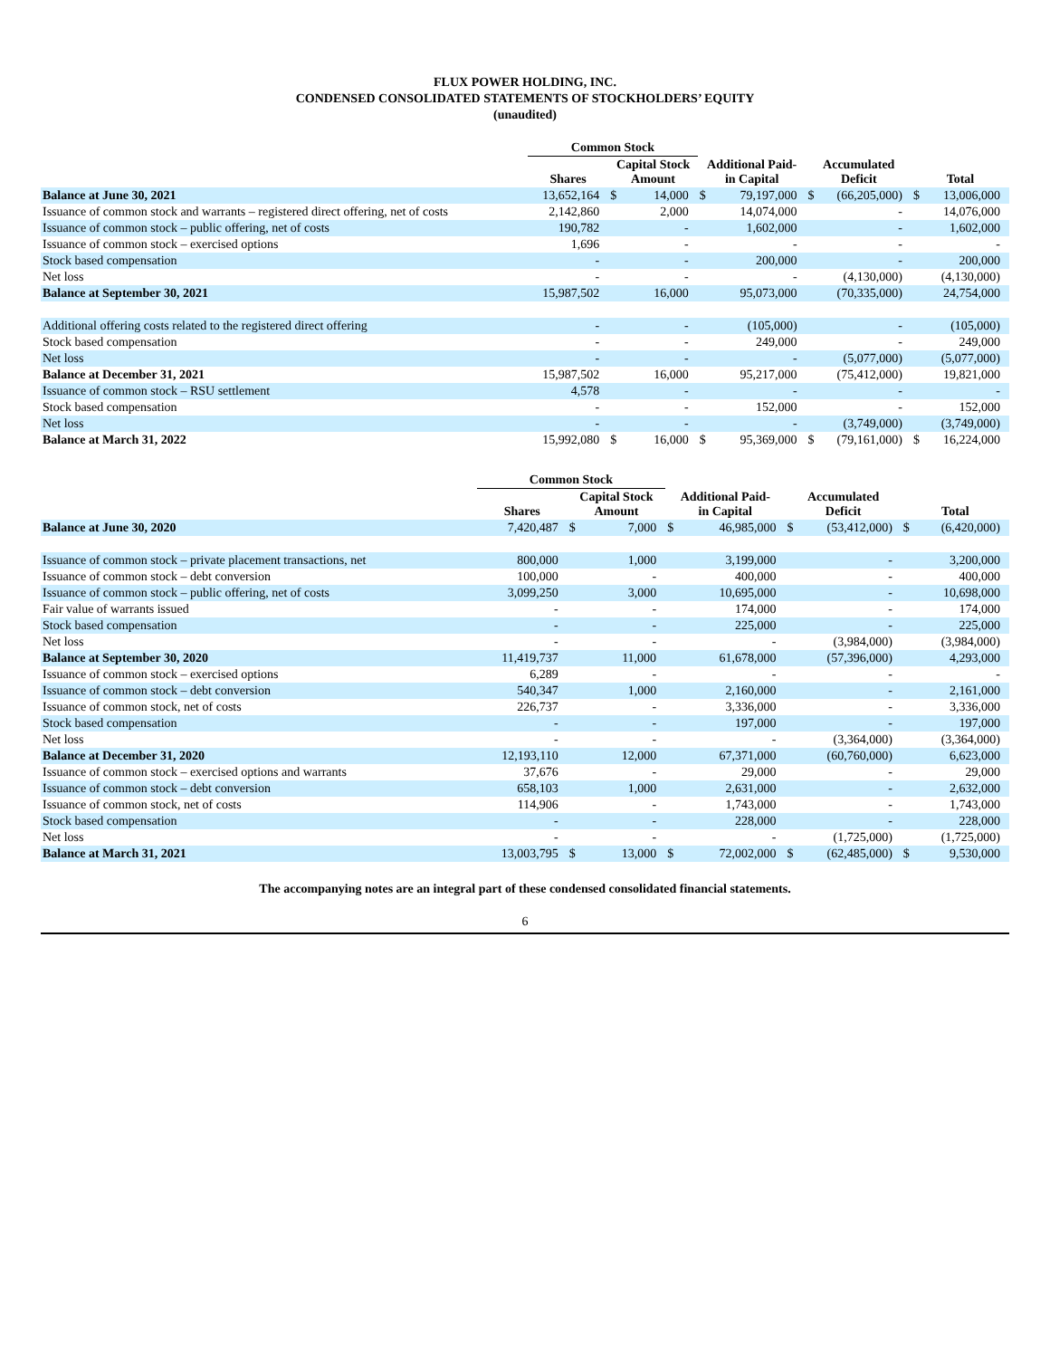FLUX POWER HOLDING, INC.
CONDENSED CONSOLIDATED STATEMENTS OF STOCKHOLDERS’ EQUITY
(unaudited)
| | Common Stock | | | | | | | | |
| --- | --- | --- | --- | --- | --- | --- | --- | --- | --- |
| | Shares | Capital Stock Amount | | Additional Paid- in Capital | | Accumulated Deficit | | Total | |
| Balance at June 30, 2021 | 13,652,164 | $ | 14,000 | $ | 79,197,000 | $ | (66,205,000) | $ | 13,006,000 |
| Issuance of common stock and warrants – registered direct offering, net of costs | 2,142,860 | | 2,000 | | 14,074,000 | | - | | 14,076,000 |
| Issuance of common stock – public offering, net of costs | 190,782 | | - | | 1,602,000 | | - | | 1,602,000 |
| Issuance of common stock – exercised options | 1,696 | | - | | - | | - | | - |
| Stock based compensation | - | | - | | 200,000 | | - | | 200,000 |
| Net loss | - | | - | | - | | (4,130,000) | | (4,130,000) |
| Balance at September 30, 2021 | 15,987,502 | | 16,000 | | 95,073,000 | | (70,335,000) | | 24,754,000 |
| Additional offering costs related to the registered direct offering | - | | - | | (105,000) | | - | | (105,000) |
| Stock based compensation | - | | - | | 249,000 | | - | | 249,000 |
| Net loss | - | | - | | - | | (5,077,000) | | (5,077,000) |
| Balance at December 31, 2021 | 15,987,502 | | 16,000 | | 95,217,000 | | (75,412,000) | | 19,821,000 |
| Issuance of common stock – RSU settlement | 4,578 | | - | | - | | - | | - |
| Stock based compensation | - | | - | | 152,000 | | - | | 152,000 |
| Net loss | - | | - | | - | | (3,749,000) | | (3,749,000) |
| Balance at March 31, 2022 | 15,992,080 | $ | 16,000 | $ | 95,369,000 | $ | (79,161,000) | $ | 16,224,000 |
| | Common Stock | | | | | | | | |
| --- | --- | --- | --- | --- | --- | --- | --- | --- | --- |
| | Shares | Capital Stock Amount | | Additional Paid- in Capital | | Accumulated Deficit | | Total | |
| Balance at June 30, 2020 | 7,420,487 | $ | 7,000 | $ | 46,985,000 | $ | (53,412,000) | $ | (6,420,000) |
| Issuance of common stock – private placement transactions, net | 800,000 | | 1,000 | | 3,199,000 | | - | | 3,200,000 |
| Issuance of common stock – debt conversion | 100,000 | | - | | 400,000 | | - | | 400,000 |
| Issuance of common stock – public offering, net of costs | 3,099,250 | | 3,000 | | 10,695,000 | | - | | 10,698,000 |
| Fair value of warrants issued | - | | - | | 174,000 | | - | | 174,000 |
| Stock based compensation | - | | - | | 225,000 | | - | | 225,000 |
| Net loss | - | | - | | - | | (3,984,000) | | (3,984,000) |
| Balance at September 30, 2020 | 11,419,737 | | 11,000 | | 61,678,000 | | (57,396,000) | | 4,293,000 |
| Issuance of common stock – exercised options | 6,289 | | - | | - | | - | | - |
| Issuance of common stock – debt conversion | 540,347 | | 1,000 | | 2,160,000 | | - | | 2,161,000 |
| Issuance of common stock, net of costs | 226,737 | | - | | 3,336,000 | | - | | 3,336,000 |
| Stock based compensation | - | | - | | 197,000 | | - | | 197,000 |
| Net loss | - | | - | | - | | (3,364,000) | | (3,364,000) |
| Balance at December 31, 2020 | 12,193,110 | | 12,000 | | 67,371,000 | | (60,760,000) | | 6,623,000 |
| Issuance of common stock – exercised options and warrants | 37,676 | | - | | 29,000 | | - | | 29,000 |
| Issuance of common stock – debt conversion | 658,103 | | 1,000 | | 2,631,000 | | - | | 2,632,000 |
| Issuance of common stock, net of costs | 114,906 | | - | | 1,743,000 | | - | | 1,743,000 |
| Stock based compensation | - | | - | | 228,000 | | - | | 228,000 |
| Net loss | - | | - | | - | | (1,725,000) | | (1,725,000) |
| Balance at March 31, 2021 | 13,003,795 | $ | 13,000 | $ | 72,002,000 | $ | (62,485,000) | $ | 9,530,000 |
The accompanying notes are an integral part of these condensed consolidated financial statements.
6